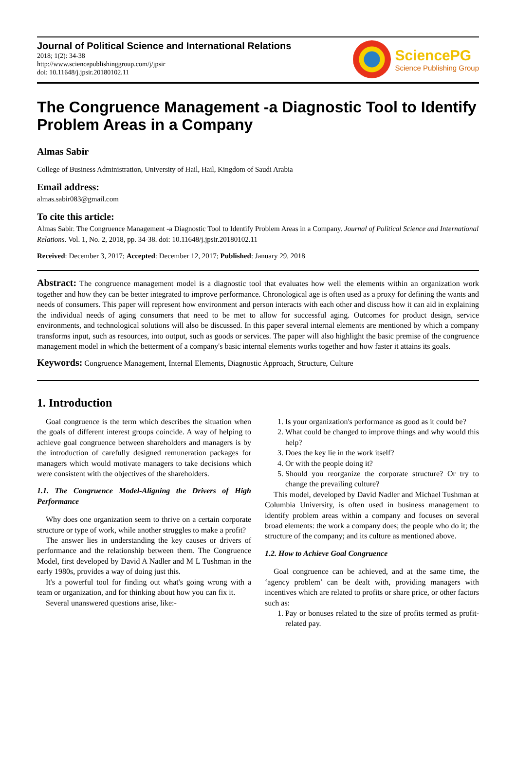Journal of Political Science and International Relations
2018; 1(2): 34-38
http://www.sciencepublishinggroup.com/j/jpsir
doi: 10.11648/j.jpsir.20180102.11
SciencePG
Science Publishing Group
The Congruence Management -a Diagnostic Tool to Identify Problem Areas in a Company
Almas Sabir
College of Business Administration, University of Hail, Hail, Kingdom of Saudi Arabia
Email address:
almas.sabir083@gmail.com
To cite this article:
Almas Sabir. The Congruence Management -a Diagnostic Tool to Identify Problem Areas in a Company. Journal of Political Science and International Relations. Vol. 1, No. 2, 2018, pp. 34-38. doi: 10.11648/j.jpsir.20180102.11
Received: December 3, 2017; Accepted: December 12, 2017; Published: January 29, 2018
Abstract: The congruence management model is a diagnostic tool that evaluates how well the elements within an organization work together and how they can be better integrated to improve performance. Chronological age is often used as a proxy for defining the wants and needs of consumers. This paper will represent how environment and person interacts with each other and discuss how it can aid in explaining the individual needs of aging consumers that need to be met to allow for successful aging. Outcomes for product design, service environments, and technological solutions will also be discussed. In this paper several internal elements are mentioned by which a company transforms input, such as resources, into output, such as goods or services. The paper will also highlight the basic premise of the congruence management model in which the betterment of a company's basic internal elements works together and how faster it attains its goals.
Keywords: Congruence Management, Internal Elements, Diagnostic Approach, Structure, Culture
1. Introduction
Goal congruence is the term which describes the situation when the goals of different interest groups coincide. A way of helping to achieve goal congruence between shareholders and managers is by the introduction of carefully designed remuneration packages for managers which would motivate managers to take decisions which were consistent with the objectives of the shareholders.
1.1. The Congruence Model-Aligning the Drivers of High Performance
Why does one organization seem to thrive on a certain corporate structure or type of work, while another struggles to make a profit?
The answer lies in understanding the key causes or drivers of performance and the relationship between them. The Congruence Model, first developed by David A Nadler and M L Tushman in the early 1980s, provides a way of doing just this.
It's a powerful tool for finding out what's going wrong with a team or organization, and for thinking about how you can fix it.
Several unanswered questions arise, like:-
1. Is your organization's performance as good as it could be?
2. What could be changed to improve things and why would this help?
3. Does the key lie in the work itself?
4. Or with the people doing it?
5. Should you reorganize the corporate structure? Or try to change the prevailing culture?
This model, developed by David Nadler and Michael Tushman at Columbia University, is often used in business management to identify problem areas within a company and focuses on several broad elements: the work a company does; the people who do it; the structure of the company; and its culture as mentioned above.
1.2. How to Achieve Goal Congruence
Goal congruence can be achieved, and at the same time, the ‘agency problem’ can be dealt with, providing managers with incentives which are related to profits or share price, or other factors such as:
1. Pay or bonuses related to the size of profits termed as profit-related pay.